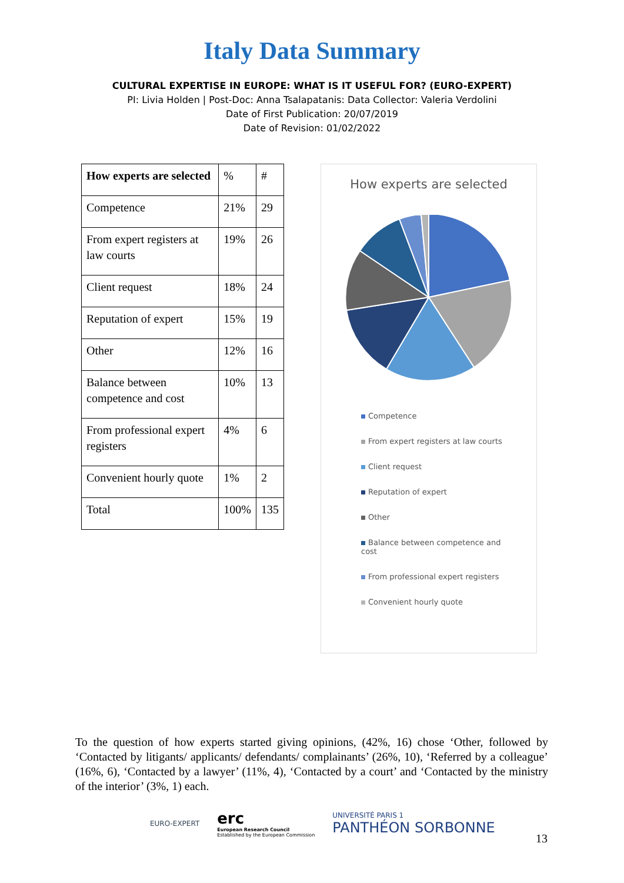Italy Data Summary
CULTURAL EXPERTISE IN EUROPE: WHAT IS IT USEFUL FOR? (EURO-EXPERT)
PI: Livia Holden | Post-Doc: Anna Tsalapatanis: Data Collector: Valeria Verdolini
Date of First Publication: 20/07/2019
Date of Revision: 01/02/2022
| How experts are selected | % | # |
| Competence | 21% | 29 |
| From expert registers at law courts | 19% | 26 |
| Client request | 18% | 24 |
| Reputation of expert | 15% | 19 |
| Other | 12% | 16 |
| Balance between competence and cost | 10% | 13 |
| From professional expert registers | 4% | 6 |
| Convenient hourly quote | 1% | 2 |
| Total | 100% | 135 |
How experts are selected
Competence
From expert registers at law courts
Client request
Reputation of expert
Other
Balance between competence and cost
From professional expert registers
Convenient hourly quote
To the question of how experts started giving opinions, (42%, 16) chose ‘Other, followed by ‘Contacted by litigants/ applicants/ defendants/ complainants’ (26%, 10), ‘Referred by a colleague’ (16%, 6), ‘Contacted by a lawyer’ (11%, 4), ‘Contacted by a court’ and ‘Contacted by the ministry of the interior’ (3%, 1) each.
EURO-EXPERT
erc
European Research Council
Established by the European Commission
UNIVERSITÉ PARIS 1
PANTHÉON SORBONNE
13